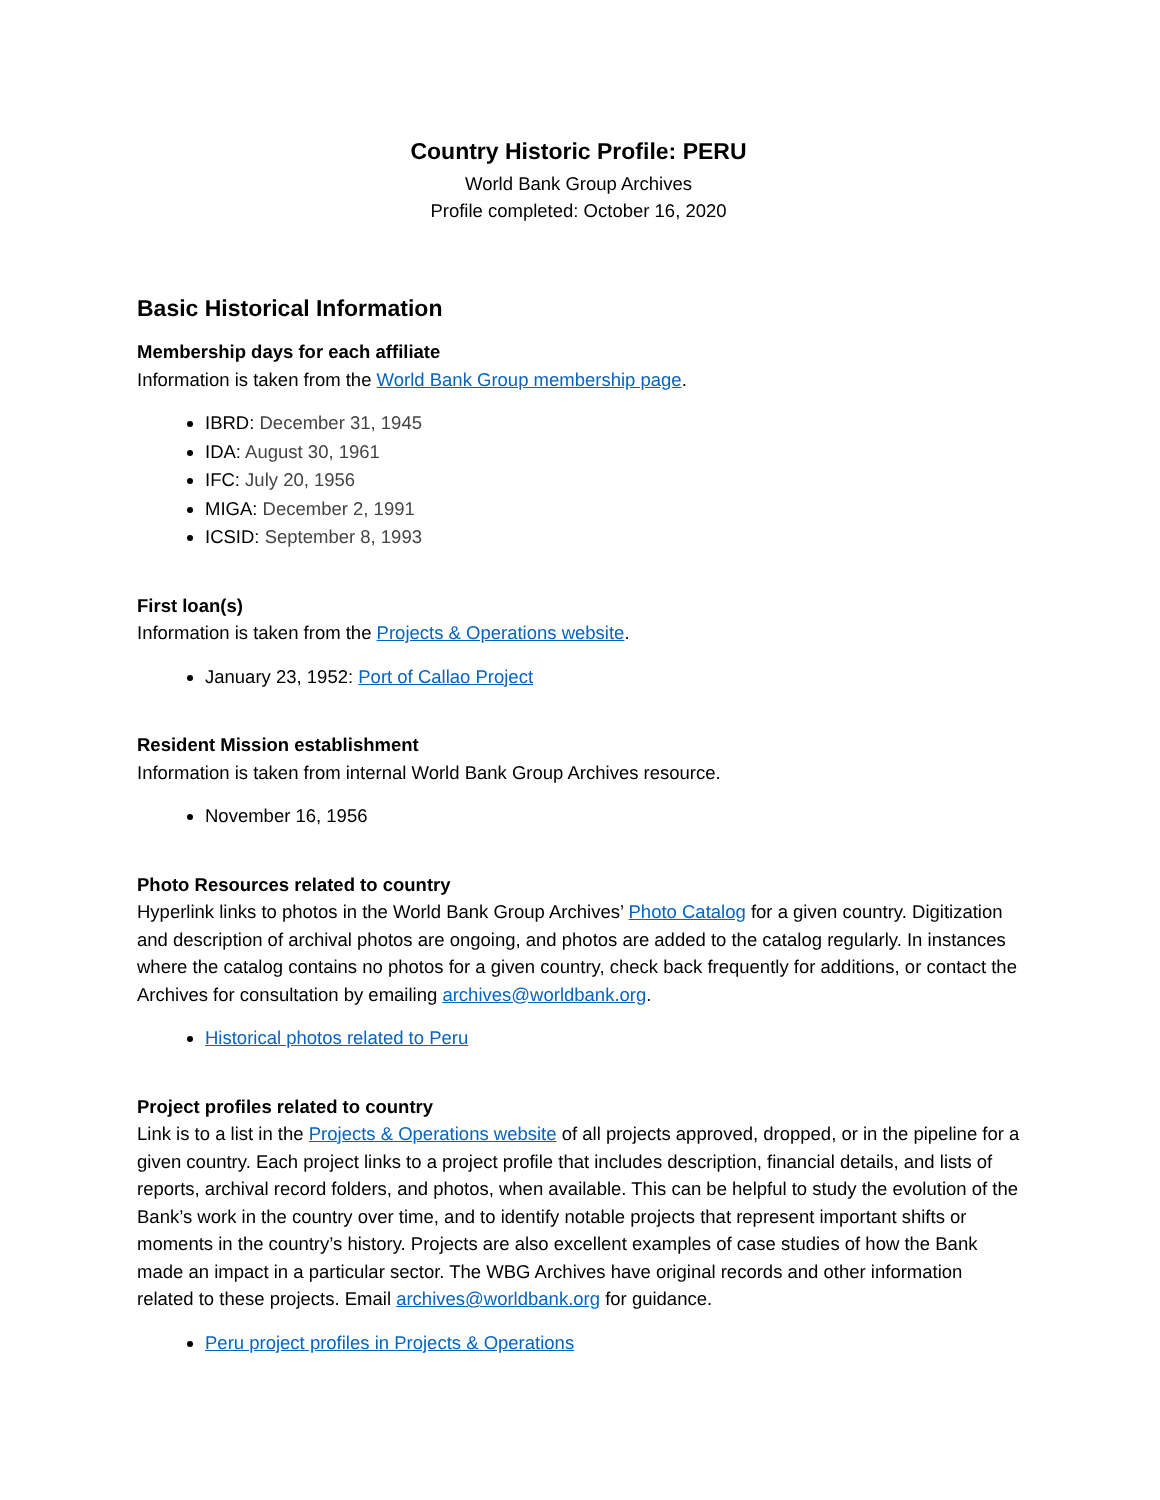Country Historic Profile: PERU
World Bank Group Archives
Profile completed: October 16, 2020
Basic Historical Information
Membership days for each affiliate
Information is taken from the World Bank Group membership page.
IBRD: December 31, 1945
IDA: August 30, 1961
IFC: July 20, 1956
MIGA: December 2, 1991
ICSID: September 8, 1993
First loan(s)
Information is taken from the Projects & Operations website.
January 23, 1952: Port of Callao Project
Resident Mission establishment
Information is taken from internal World Bank Group Archives resource.
November 16, 1956
Photo Resources related to country
Hyperlink links to photos in the World Bank Group Archives’ Photo Catalog for a given country. Digitization and description of archival photos are ongoing, and photos are added to the catalog regularly. In instances where the catalog contains no photos for a given country, check back frequently for additions, or contact the Archives for consultation by emailing archives@worldbank.org.
Historical photos related to Peru
Project profiles related to country
Link is to a list in the Projects & Operations website of all projects approved, dropped, or in the pipeline for a given country. Each project links to a project profile that includes description, financial details, and lists of reports, archival record folders, and photos, when available. This can be helpful to study the evolution of the Bank’s work in the country over time, and to identify notable projects that represent important shifts or moments in the country’s history. Projects are also excellent examples of case studies of how the Bank made an impact in a particular sector. The WBG Archives have original records and other information related to these projects. Email archives@worldbank.org for guidance.
Peru project profiles in Projects & Operations